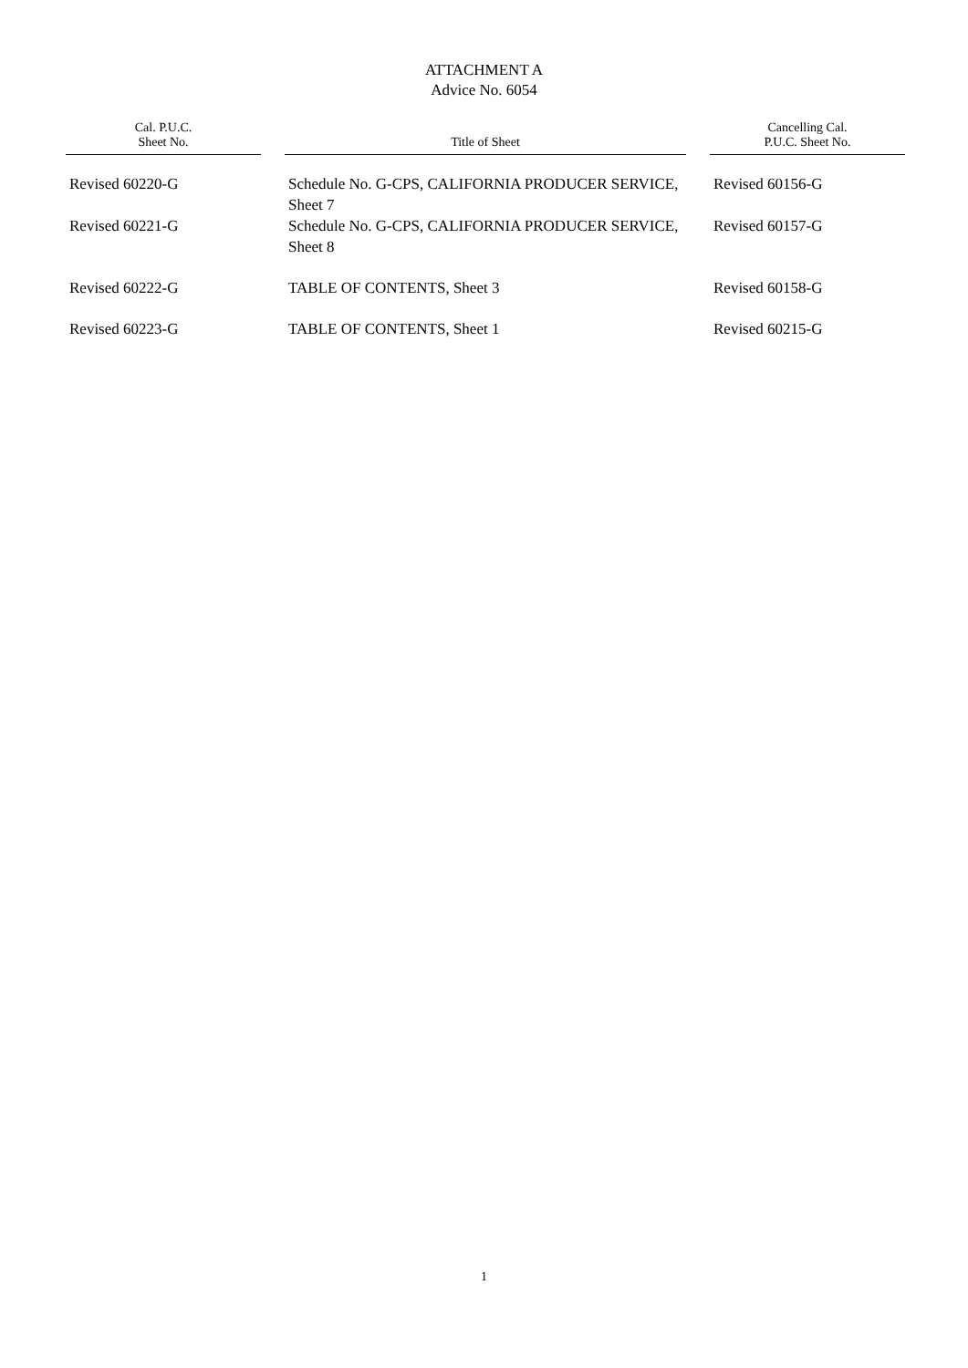ATTACHMENT A
Advice No. 6054
| Cal. P.U.C. Sheet No. | | Title of Sheet | | Cancelling Cal. P.U.C. Sheet No. |
| --- | --- | --- | --- | --- |
| Revised 60220-G | | Schedule No. G-CPS, CALIFORNIA PRODUCER SERVICE, Sheet 7 | | Revised 60156-G |
| Revised 60221-G | | Schedule No. G-CPS, CALIFORNIA PRODUCER SERVICE, Sheet 8 | | Revised 60157-G |
| Revised 60222-G | | TABLE OF CONTENTS, Sheet 3 | | Revised 60158-G |
| Revised 60223-G | | TABLE OF CONTENTS, Sheet 1 | | Revised 60215-G |
1